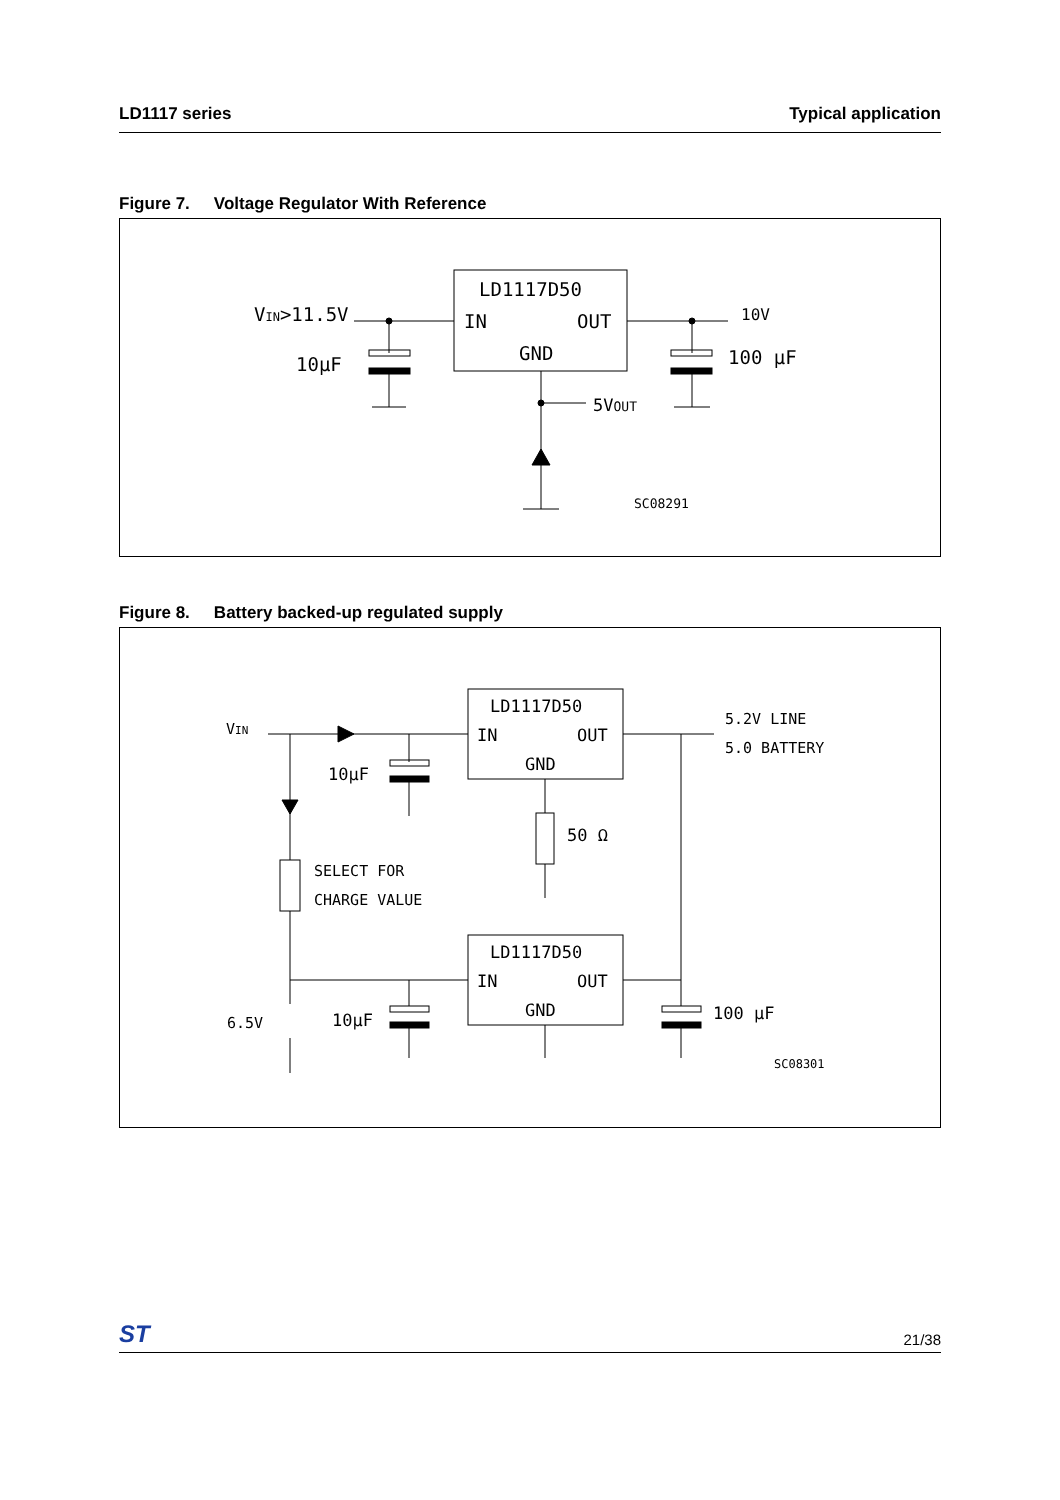LD1117 series Typical application
Figure 7. Voltage Regulator With Reference
LD1117D50
IN
OUT
GND
VIN>11.5V
10μF
10V
100 μF
5VOUT
SC08291
Figure 8. Battery backed-up regulated supply
LD1117D50
IN
OUT
GND
LD1117D50
IN
OUT
GND
VIN
10μF
50 Ω
SELECT FOR
CHARGE VALUE
5.2V LINE
5.0 BATTERY
6.5V
10μF
100 μF
SC08301
ST
21/38